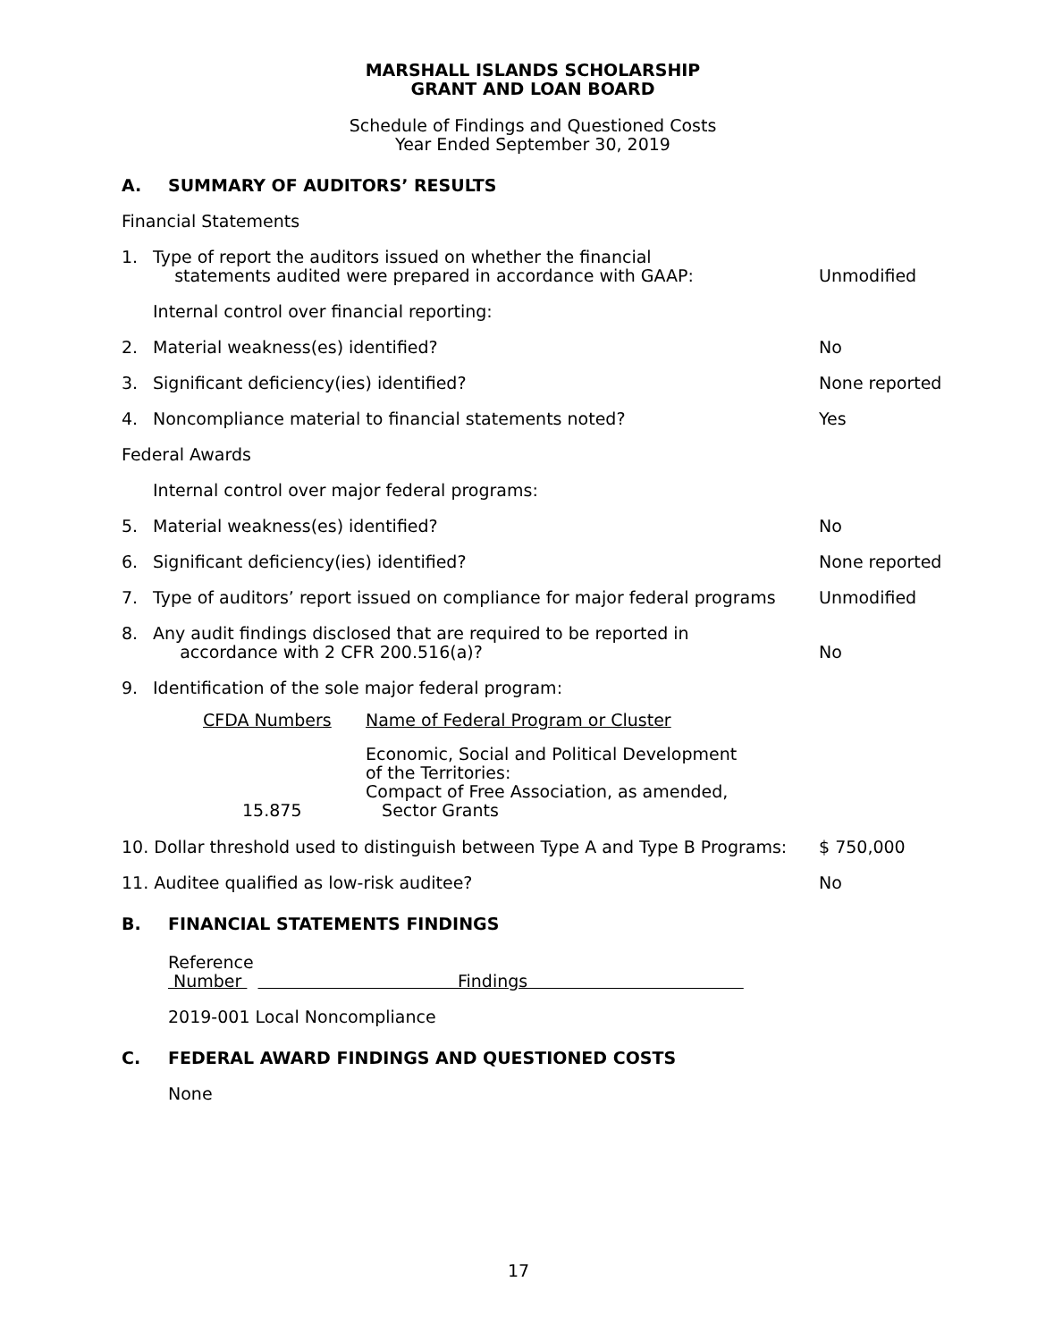MARSHALL ISLANDS SCHOLARSHIP
GRANT AND LOAN BOARD
Schedule of Findings and Questioned Costs
Year Ended September 30, 2019
A. SUMMARY OF AUDITORS’ RESULTS
Financial Statements
1. Type of report the auditors issued on whether the financial
statements audited were prepared in accordance with GAAP:
Unmodified
Internal control over financial reporting:
2. Material weakness(es) identified?
No
3. Significant deficiency(ies) identified?
None reported
4. Noncompliance material to financial statements noted?
Yes
Federal Awards
Internal control over major federal programs:
5. Material weakness(es) identified?
No
6. Significant deficiency(ies) identified?
None reported
7. Type of auditors’ report issued on compliance for major federal programs
Unmodified
8. Any audit findings disclosed that are required to be reported in
accordance with 2 CFR 200.516(a)?
No
9. Identification of the sole major federal program:
| CFDA Numbers | Name of Federal Program or Cluster |
| --- | --- |
| 15.875 | Economic, Social and Political Development of the Territories: Compact of Free Association, as amended, Sector Grants |
10. Dollar threshold used to distinguish between Type A and Type B Programs:
$ 750,000
11. Auditee qualified as low-risk auditee?
No
B. FINANCIAL STATEMENTS FINDINGS
Reference
Number Findings
2019-001 Local Noncompliance
C. FEDERAL AWARD FINDINGS AND QUESTIONED COSTS
None
17